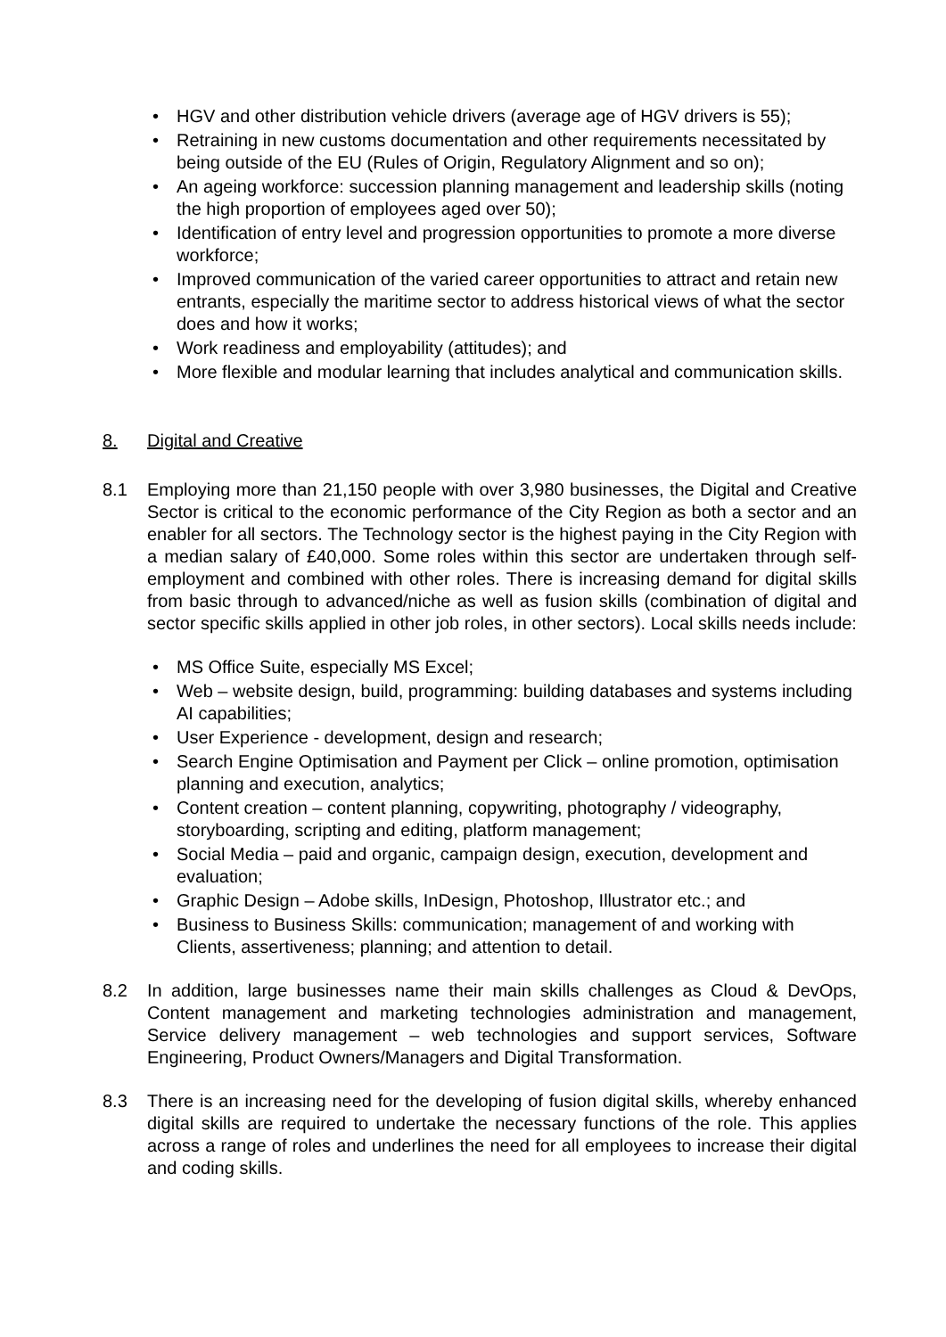• HGV and other distribution vehicle drivers (average age of HGV drivers is 55);
• Retraining in new customs documentation and other requirements necessitated by being outside of the EU (Rules of Origin, Regulatory Alignment and so on);
• An ageing workforce: succession planning management and leadership skills (noting the high proportion of employees aged over 50);
• Identification of entry level and progression opportunities to promote a more diverse workforce;
• Improved communication of the varied career opportunities to attract and retain new entrants, especially the maritime sector to address historical views of what the sector does and how it works;
• Work readiness and employability (attitudes); and
• More flexible and modular learning that includes analytical and communication skills.
8. Digital and Creative
8.1 Employing more than 21,150 people with over 3,980 businesses, the Digital and Creative Sector is critical to the economic performance of the City Region as both a sector and an enabler for all sectors. The Technology sector is the highest paying in the City Region with a median salary of £40,000. Some roles within this sector are undertaken through self-employment and combined with other roles. There is increasing demand for digital skills from basic through to advanced/niche as well as fusion skills (combination of digital and sector specific skills applied in other job roles, in other sectors). Local skills needs include:
• MS Office Suite, especially MS Excel;
• Web – website design, build, programming: building databases and systems including AI capabilities;
• User Experience - development, design and research;
• Search Engine Optimisation and Payment per Click – online promotion, optimisation planning and execution, analytics;
• Content creation – content planning, copywriting, photography / videography, storyboarding, scripting and editing, platform management;
• Social Media – paid and organic, campaign design, execution, development and evaluation;
• Graphic Design – Adobe skills, InDesign, Photoshop, Illustrator etc.; and
• Business to Business Skills: communication; management of and working with Clients, assertiveness; planning; and attention to detail.
8.2 In addition, large businesses name their main skills challenges as Cloud & DevOps, Content management and marketing technologies administration and management, Service delivery management – web technologies and support services, Software Engineering, Product Owners/Managers and Digital Transformation.
8.3 There is an increasing need for the developing of fusion digital skills, whereby enhanced digital skills are required to undertake the necessary functions of the role. This applies across a range of roles and underlines the need for all employees to increase their digital and coding skills.